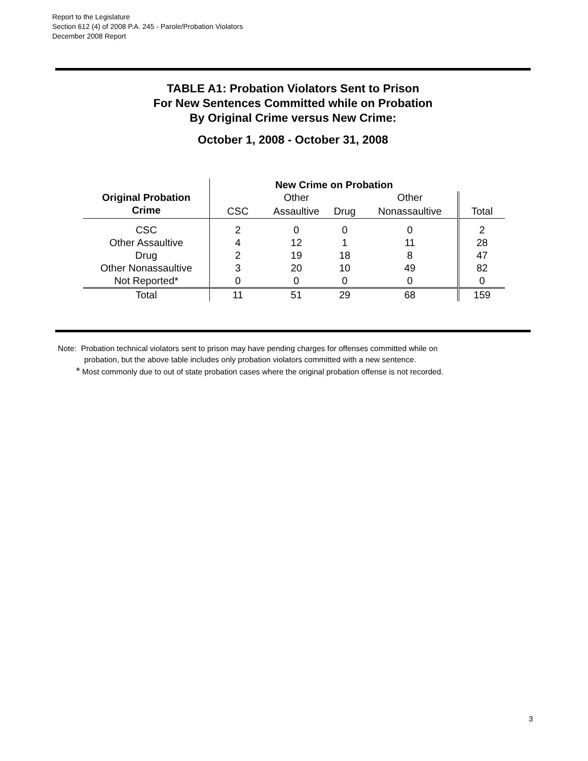Report to the Legislature
Section 612 (4) of 2008 P.A. 245 - Parole/Probation Violators
December 2008 Report
TABLE A1: Probation Violators Sent to Prison
For New Sentences Committed while on Probation
By Original Crime versus New Crime:
October 1, 2008 - October 31, 2008
| | New Crime on Probation | | | | |
| --- | --- | --- | --- | --- | --- |
| Original Probation | | Other | | Other | |
| Crime | CSC | Assaultive | Drug | Nonassaultive | Total |
| CSC | 2 | 0 | 0 | 0 | 2 |
| Other Assaultive | 4 | 12 | 1 | 11 | 28 |
| Drug | 2 | 19 | 18 | 8 | 47 |
| Other Nonassaultive | 3 | 20 | 10 | 49 | 82 |
| Not Reported* | 0 | 0 | 0 | 0 | 0 |
| Total | 11 | 51 | 29 | 68 | 159 |
Note: Probation technical violators sent to prison may have pending charges for offenses committed while on
probation, but the above table includes only probation violators committed with a new sentence.
* Most commonly due to out of state probation cases where the original probation offense is not recorded.
3